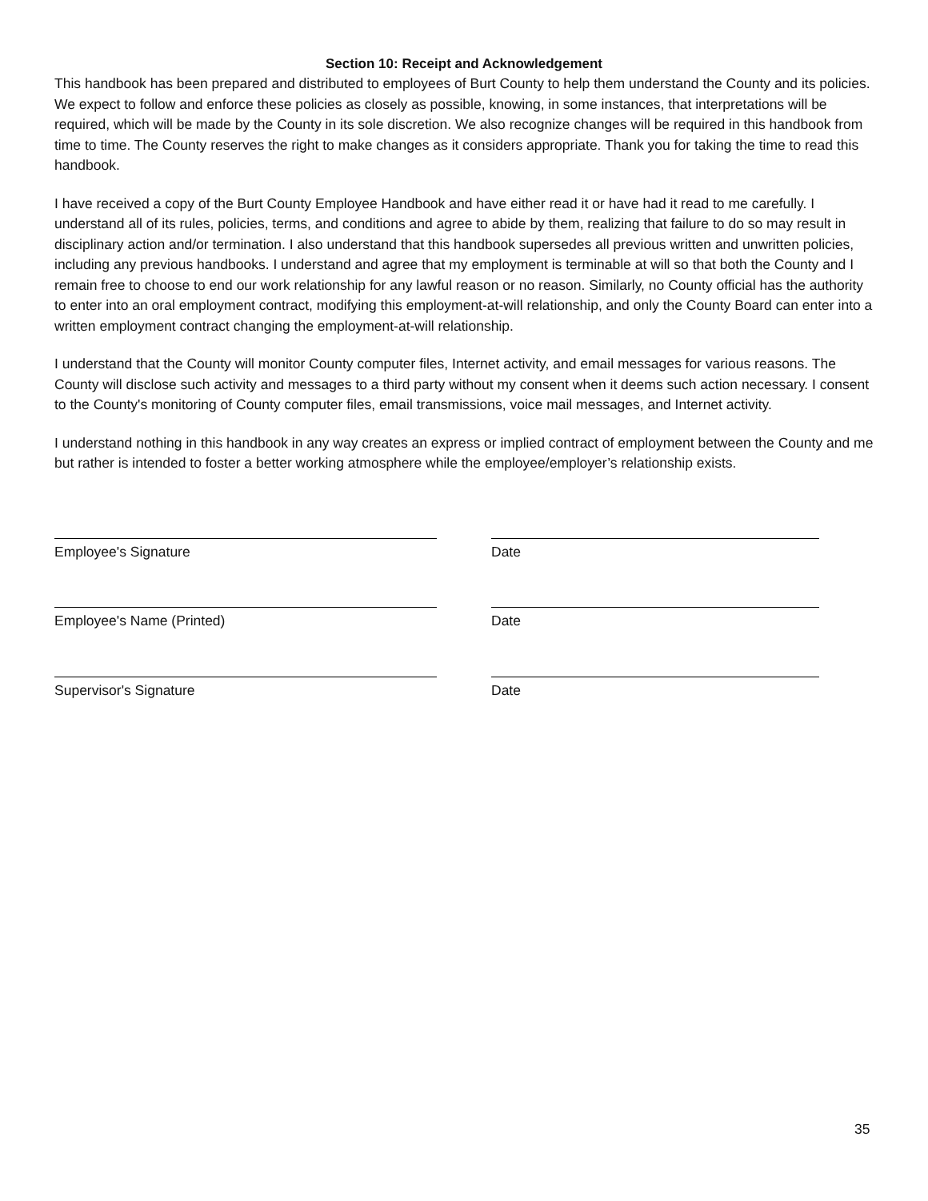Section 10: Receipt and Acknowledgement
This handbook has been prepared and distributed to employees of Burt County to help them understand the County and its policies. We expect to follow and enforce these policies as closely as possible, knowing, in some instances, that interpretations will be required, which will be made by the County in its sole discretion. We also recognize changes will be required in this handbook from time to time. The County reserves the right to make changes as it considers appropriate. Thank you for taking the time to read this handbook.
I have received a copy of the Burt County Employee Handbook and have either read it or have had it read to me carefully. I understand all of its rules, policies, terms, and conditions and agree to abide by them, realizing that failure to do so may result in disciplinary action and/or termination. I also understand that this handbook supersedes all previous written and unwritten policies, including any previous handbooks. I understand and agree that my employment is terminable at will so that both the County and I remain free to choose to end our work relationship for any lawful reason or no reason. Similarly, no County official has the authority to enter into an oral employment contract, modifying this employment-at-will relationship, and only the County Board can enter into a written employment contract changing the employment-at-will relationship.
I understand that the County will monitor County computer files, Internet activity, and email messages for various reasons. The County will disclose such activity and messages to a third party without my consent when it deems such action necessary. I consent to the County's monitoring of County computer files, email transmissions, voice mail messages, and Internet activity.
I understand nothing in this handbook in any way creates an express or implied contract of employment between the County and me but rather is intended to foster a better working atmosphere while the employee/employer’s relationship exists.
Employee's Signature Date
Employee's Name (Printed) Date
Supervisor's Signature Date
35